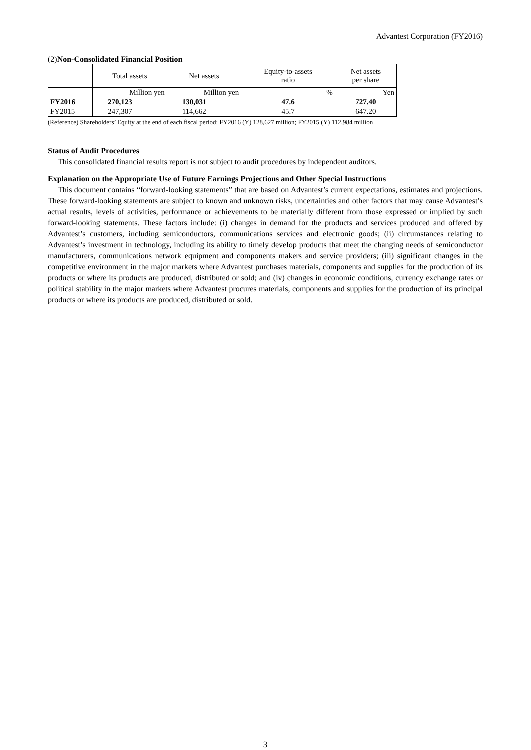Advantest Corporation (FY2016)
(2)Non-Consolidated Financial Position
| | Total assets | Net assets | Equity-to-assets ratio | Net assets per share |
| --- | --- | --- | --- | --- |
| | Million yen | Million yen | % | Yen |
| FY2016 | 270,123 | 130,031 | 47.6 | 727.40 |
| FY2015 | 247,307 | 114,662 | 45.7 | 647.20 |
(Reference) Shareholders’ Equity at the end of each fiscal period: FY2016 (Y) 128,627 million; FY2015 (Y) 112,984 million
Status of Audit Procedures
This consolidated financial results report is not subject to audit procedures by independent auditors.
Explanation on the Appropriate Use of Future Earnings Projections and Other Special Instructions
This document contains “forward-looking statements” that are based on Advantest’s current expectations, estimates and projections. These forward-looking statements are subject to known and unknown risks, uncertainties and other factors that may cause Advantest’s actual results, levels of activities, performance or achievements to be materially different from those expressed or implied by such forward-looking statements. These factors include: (i) changes in demand for the products and services produced and offered by Advantest’s customers, including semiconductors, communications services and electronic goods; (ii) circumstances relating to Advantest’s investment in technology, including its ability to timely develop products that meet the changing needs of semiconductor manufacturers, communications network equipment and components makers and service providers; (iii) significant changes in the competitive environment in the major markets where Advantest purchases materials, components and supplies for the production of its products or where its products are produced, distributed or sold; and (iv) changes in economic conditions, currency exchange rates or political stability in the major markets where Advantest procures materials, components and supplies for the production of its principal products or where its products are produced, distributed or sold.
3